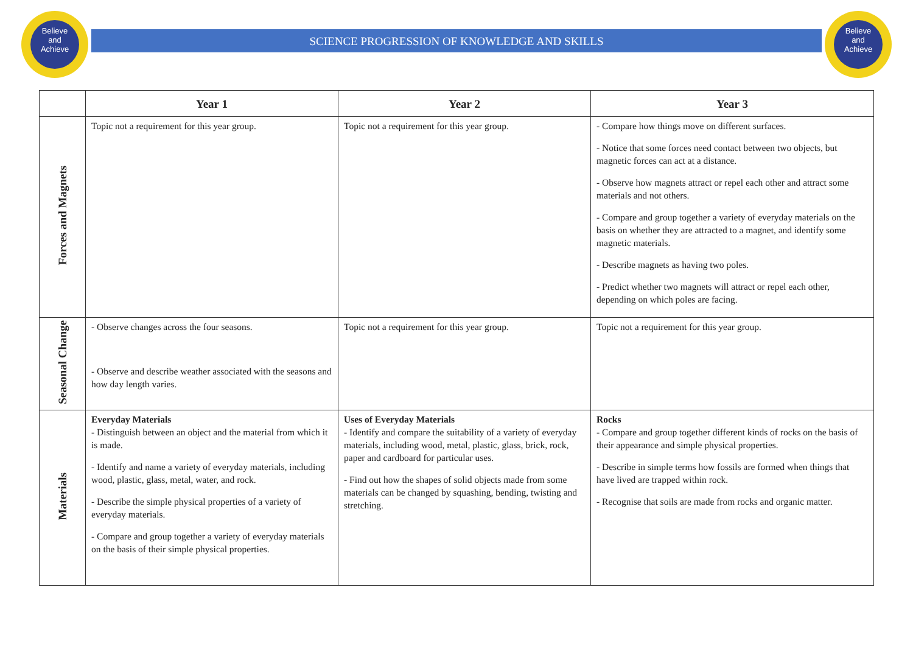Believe
and
Achieve
Believe
and
Achieve
SCIENCE PROGRESSION OF KNOWLEDGE AND SKILLS
| | Year 1 | Year 2 | Year 3 |
| --- | --- | --- | --- |
| Forces and Magnets | Topic not a requirement for this year group. | Topic not a requirement for this year group. | - Compare how things move on different surfaces. - Notice that some forces need contact between two objects, but magnetic forces can act at a distance. - Observe how magnets attract or repel each other and attract some materials and not others. - Compare and group together a variety of everyday materials on the basis on whether they are attracted to a magnet, and identify some magnetic materials. - Describe magnets as having two poles. - Predict whether two magnets will attract or repel each other, depending on which poles are facing. |
| Seasonal Change | - Observe changes across the four seasons. - Observe and describe weather associated with the seasons and how day length varies. | Topic not a requirement for this year group. | Topic not a requirement for this year group. |
| Materials | Everyday Materials - Distinguish between an object and the material from which it is made. - Identify and name a variety of everyday materials, including wood, plastic, glass, metal, water, and rock. - Describe the simple physical properties of a variety of everyday materials. - Compare and group together a variety of everyday materials on the basis of their simple physical properties. | Uses of Everyday Materials - Identify and compare the suitability of a variety of everyday materials, including wood, metal, plastic, glass, brick, rock, paper and cardboard for particular uses. - Find out how the shapes of solid objects made from some materials can be changed by squashing, bending, twisting and stretching. | Rocks - Compare and group together different kinds of rocks on the basis of their appearance and simple physical properties. - Describe in simple terms how fossils are formed when things that have lived are trapped within rock. - Recognise that soils are made from rocks and organic matter. |